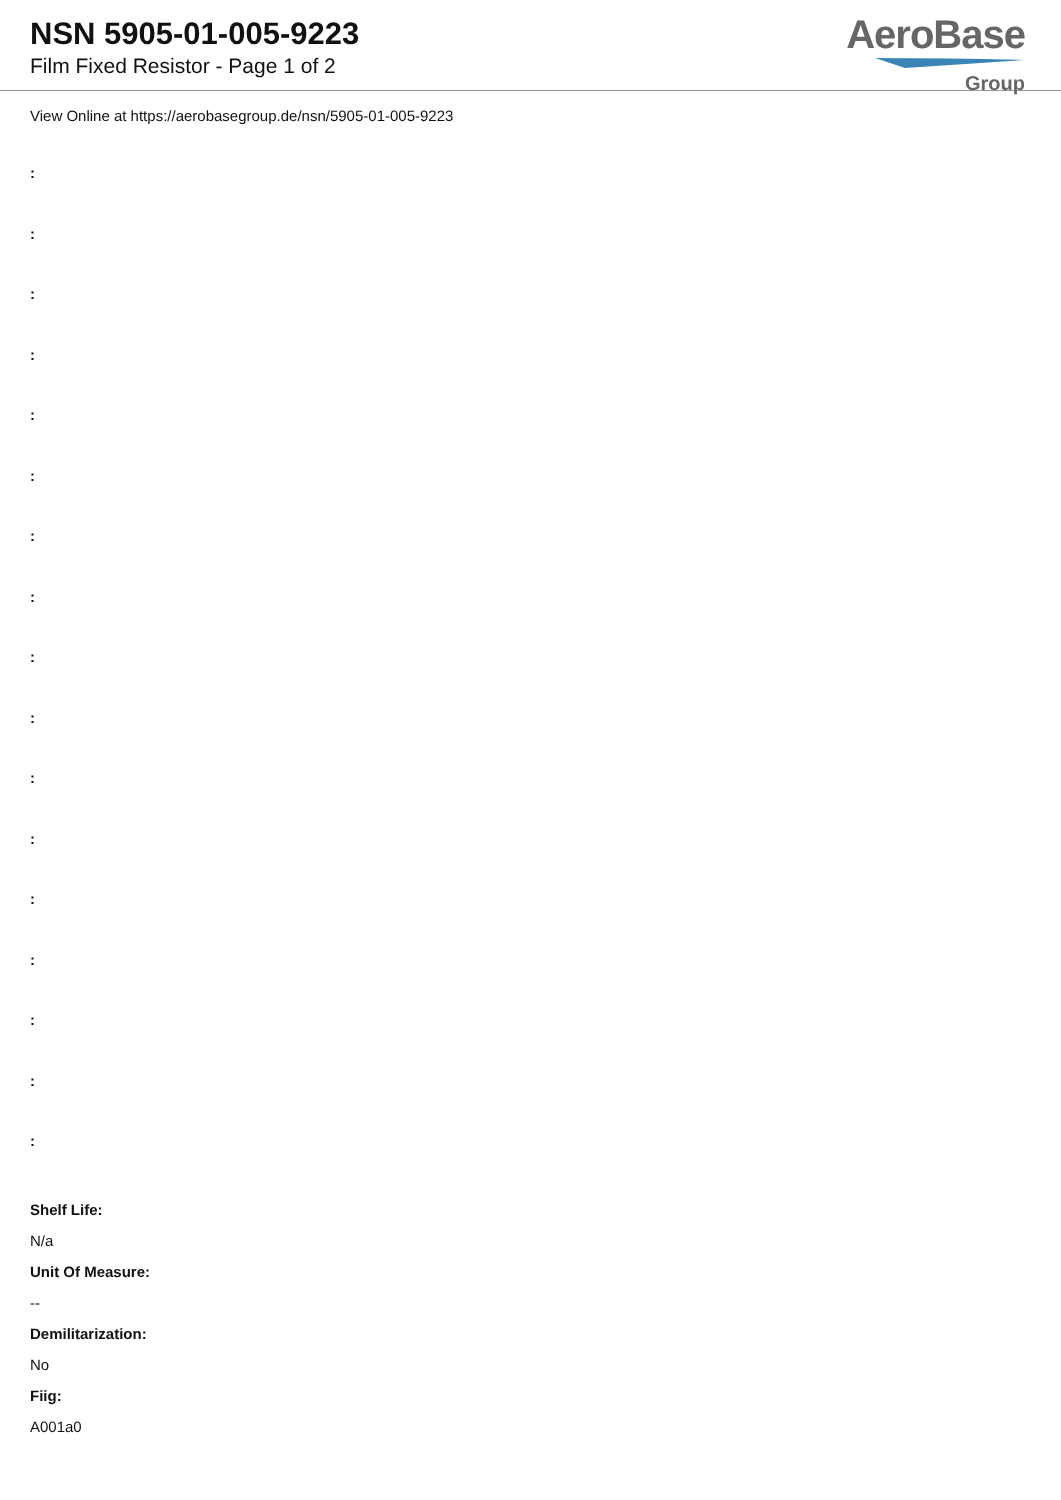NSN 5905-01-005-9223
Film Fixed Resistor - Page 1 of 2
AeroBase
Group
View Online at https://aerobasegroup.de/nsn/5905-01-005-9223
:
:
:
:
:
:
:
:
:
:
:
:
:
:
:
:
:
Shelf Life:
N/a
Unit Of Measure:
--
Demilitarization:
No
Fiig:
A001a0